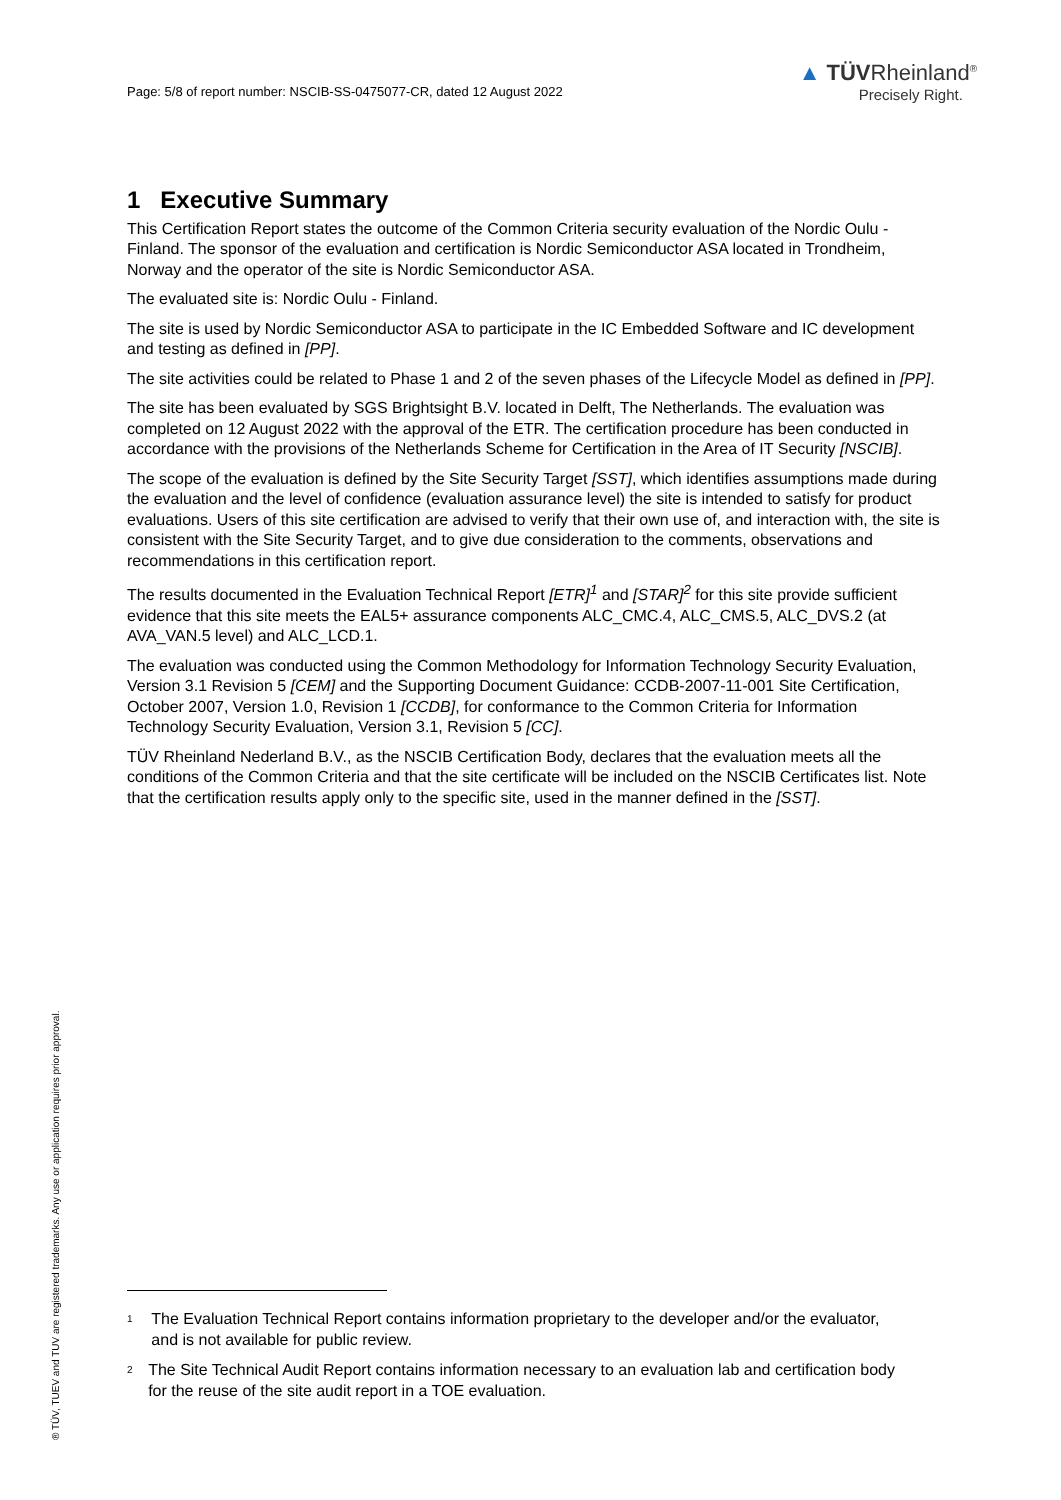Page: 5/8 of report number: NSCIB-SS-0475077-CR, dated 12 August 2022
▲ TÜVRheinland<sup>®</sup>
Precisely Right.
1 Executive Summary
This Certification Report states the outcome of the Common Criteria security evaluation of the Nordic Oulu - Finland. The sponsor of the evaluation and certification is Nordic Semiconductor ASA located in Trondheim, Norway and the operator of the site is Nordic Semiconductor ASA.
The evaluated site is: Nordic Oulu - Finland.
The site is used by Nordic Semiconductor ASA to participate in the IC Embedded Software and IC development and testing as defined in [PP].
The site activities could be related to Phase 1 and 2 of the seven phases of the Lifecycle Model as defined in [PP].
The site has been evaluated by SGS Brightsight B.V. located in Delft, The Netherlands. The evaluation was completed on 12 August 2022 with the approval of the ETR. The certification procedure has been conducted in accordance with the provisions of the Netherlands Scheme for Certification in the Area of IT Security [NSCIB].
The scope of the evaluation is defined by the Site Security Target [SST], which identifies assumptions made during the evaluation and the level of confidence (evaluation assurance level) the site is intended to satisfy for product evaluations. Users of this site certification are advised to verify that their own use of, and interaction with, the site is consistent with the Site Security Target, and to give due consideration to the comments, observations and recommendations in this certification report.
The results documented in the Evaluation Technical Report [ETR]<sup>1</sup> and [STAR]<sup>2</sup> for this site provide sufficient evidence that this site meets the EAL5+ assurance components ALC_CMC.4, ALC_CMS.5, ALC_DVS.2 (at AVA_VAN.5 level) and ALC_LCD.1.
The evaluation was conducted using the Common Methodology for Information Technology Security Evaluation, Version 3.1 Revision 5 [CEM] and the Supporting Document Guidance: CCDB-2007-11-001 Site Certification, October 2007, Version 1.0, Revision 1 [CCDB], for conformance to the Common Criteria for Information Technology Security Evaluation, Version 3.1, Revision 5 [CC].
TÜV Rheinland Nederland B.V., as the NSCIB Certification Body, declares that the evaluation meets all the conditions of the Common Criteria and that the site certificate will be included on the NSCIB Certificates list. Note that the certification results apply only to the specific site, used in the manner defined in the [SST].
<sup>1</sup> The Evaluation Technical Report contains information proprietary to the developer and/or the evaluator, and is not available for public review.
<sup>2</sup> The Site Technical Audit Report contains information necessary to an evaluation lab and certification body for the reuse of the site audit report in a TOE evaluation.
® TÜV, TUEV and TUV are registered trademarks. Any use or application requires prior approval.